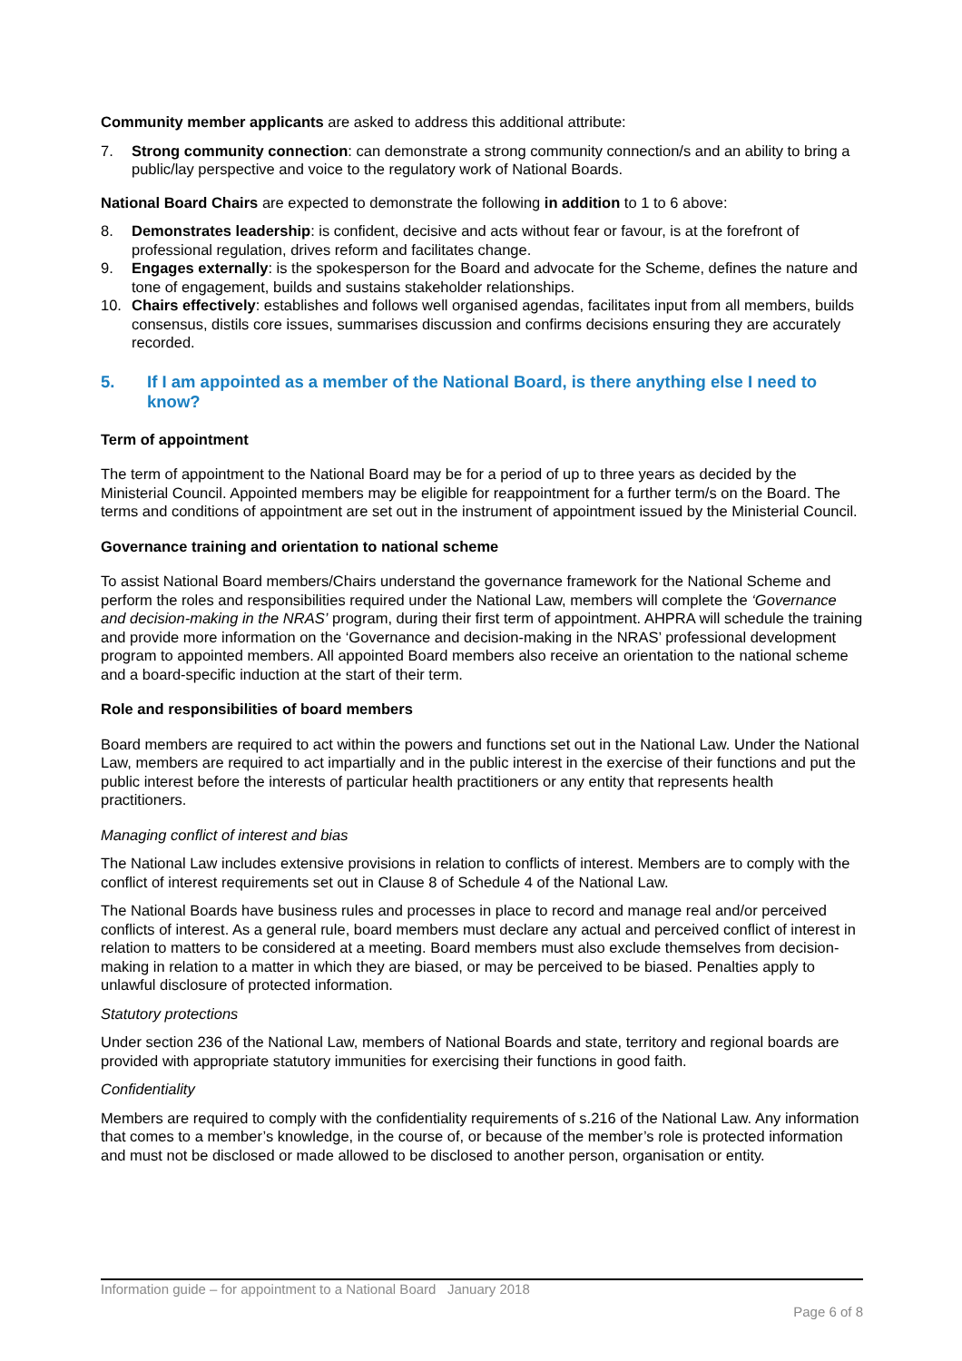Community member applicants are asked to address this additional attribute:
7. Strong community connection: can demonstrate a strong community connection/s and an ability to bring a public/lay perspective and voice to the regulatory work of National Boards.
National Board Chairs are expected to demonstrate the following in addition to 1 to 6 above:
8. Demonstrates leadership: is confident, decisive and acts without fear or favour, is at the forefront of professional regulation, drives reform and facilitates change.
9. Engages externally: is the spokesperson for the Board and advocate for the Scheme, defines the nature and tone of engagement, builds and sustains stakeholder relationships.
10. Chairs effectively: establishes and follows well organised agendas, facilitates input from all members, builds consensus, distils core issues, summarises discussion and confirms decisions ensuring they are accurately recorded.
5. If I am appointed as a member of the National Board, is there anything else I need to know?
Term of appointment
The term of appointment to the National Board may be for a period of up to three years as decided by the Ministerial Council. Appointed members may be eligible for reappointment for a further term/s on the Board. The terms and conditions of appointment are set out in the instrument of appointment issued by the Ministerial Council.
Governance training and orientation to national scheme
To assist National Board members/Chairs understand the governance framework for the National Scheme and perform the roles and responsibilities required under the National Law, members will complete the ‘Governance and decision-making in the NRAS’ program, during their first term of appointment. AHPRA will schedule the training and provide more information on the ‘Governance and decision-making in the NRAS’ professional development program to appointed members. All appointed Board members also receive an orientation to the national scheme and a board-specific induction at the start of their term.
Role and responsibilities of board members
Board members are required to act within the powers and functions set out in the National Law. Under the National Law, members are required to act impartially and in the public interest in the exercise of their functions and put the public interest before the interests of particular health practitioners or any entity that represents health practitioners.
Managing conflict of interest and bias
The National Law includes extensive provisions in relation to conflicts of interest. Members are to comply with the conflict of interest requirements set out in Clause 8 of Schedule 4 of the National Law.
The National Boards have business rules and processes in place to record and manage real and/or perceived conflicts of interest. As a general rule, board members must declare any actual and perceived conflict of interest in relation to matters to be considered at a meeting. Board members must also exclude themselves from decision-making in relation to a matter in which they are biased, or may be perceived to be biased. Penalties apply to unlawful disclosure of protected information.
Statutory protections
Under section 236 of the National Law, members of National Boards and state, territory and regional boards are provided with appropriate statutory immunities for exercising their functions in good faith.
Confidentiality
Members are required to comply with the confidentiality requirements of s.216 of the National Law. Any information that comes to a member’s knowledge, in the course of, or because of the member’s role is protected information and must not be disclosed or made allowed to be disclosed to another person, organisation or entity.
Information guide – for appointment to a National Board January 2018
Page 6 of 8